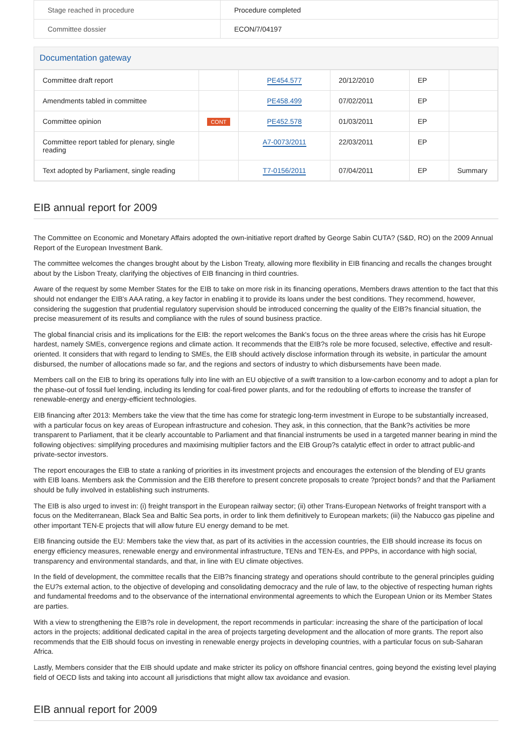| Stage reached in procedure | Procedure completed |
| Committee dossier | ECON/7/04197 |
Documentation gateway
| Committee draft report | | PE454.577 | 20/12/2010 | EP | |
| Amendments tabled in committee | | PE458.499 | 07/02/2011 | EP | |
| Committee opinion | CONT | PE452.578 | 01/03/2011 | EP | |
| Committee report tabled for plenary, single reading | | A7-0073/2011 | 22/03/2011 | EP | |
| Text adopted by Parliament, single reading | | T7-0156/2011 | 07/04/2011 | EP | Summary |
EIB annual report for 2009
The Committee on Economic and Monetary Affairs adopted the own-initiative report drafted by George Sabin CUTA? (S&D, RO) on the 2009 Annual Report of the European Investment Bank.
The committee welcomes the changes brought about by the Lisbon Treaty, allowing more flexibility in EIB financing and recalls the changes brought about by the Lisbon Treaty, clarifying the objectives of EIB financing in third countries.
Aware of the request by some Member States for the EIB to take on more risk in its financing operations, Members draws attention to the fact that this should not endanger the EIB's AAA rating, a key factor in enabling it to provide its loans under the best conditions. They recommend, however, considering the suggestion that prudential regulatory supervision should be introduced concerning the quality of the EIB?s financial situation, the precise measurement of its results and compliance with the rules of sound business practice.
The global financial crisis and its implications for the EIB: the report welcomes the Bank's focus on the three areas where the crisis has hit Europe hardest, namely SMEs, convergence regions and climate action. It recommends that the EIB?s role be more focused, selective, effective and result-oriented. It considers that with regard to lending to SMEs, the EIB should actively disclose information through its website, in particular the amount disbursed, the number of allocations made so far, and the regions and sectors of industry to which disbursements have been made.
Members call on the EIB to bring its operations fully into line with an EU objective of a swift transition to a low-carbon economy and to adopt a plan for the phase-out of fossil fuel lending, including its lending for coal-fired power plants, and for the redoubling of efforts to increase the transfer of renewable-energy and energy-efficient technologies.
EIB financing after 2013: Members take the view that the time has come for strategic long-term investment in Europe to be substantially increased, with a particular focus on key areas of European infrastructure and cohesion. They ask, in this connection, that the Bank?s activities be more transparent to Parliament, that it be clearly accountable to Parliament and that financial instruments be used in a targeted manner bearing in mind the following objectives: simplifying procedures and maximising multiplier factors and the EIB Group?s catalytic effect in order to attract public-and private-sector investors.
The report encourages the EIB to state a ranking of priorities in its investment projects and encourages the extension of the blending of EU grants with EIB loans. Members ask the Commission and the EIB therefore to present concrete proposals to create ?project bonds? and that the Parliament should be fully involved in establishing such instruments.
The EIB is also urged to invest in: (i) freight transport in the European railway sector; (ii) other Trans-European Networks of freight transport with a focus on the Mediterranean, Black Sea and Baltic Sea ports, in order to link them definitively to European markets; (iii) the Nabucco gas pipeline and other important TEN-E projects that will allow future EU energy demand to be met.
EIB financing outside the EU: Members take the view that, as part of its activities in the accession countries, the EIB should increase its focus on energy efficiency measures, renewable energy and environmental infrastructure, TENs and TEN-Es, and PPPs, in accordance with high social, transparency and environmental standards, and that, in line with EU climate objectives.
In the field of development, the committee recalls that the EIB?s financing strategy and operations should contribute to the general principles guiding the EU?s external action, to the objective of developing and consolidating democracy and the rule of law, to the objective of respecting human rights and fundamental freedoms and to the observance of the international environmental agreements to which the European Union or its Member States are parties.
With a view to strengthening the EIB?s role in development, the report recommends in particular: increasing the share of the participation of local actors in the projects; additional dedicated capital in the area of projects targeting development and the allocation of more grants. The report also recommends that the EIB should focus on investing in renewable energy projects in developing countries, with a particular focus on sub-Saharan Africa.
Lastly, Members consider that the EIB should update and make stricter its policy on offshore financial centres, going beyond the existing level playing field of OECD lists and taking into account all jurisdictions that might allow tax avoidance and evasion.
EIB annual report for 2009